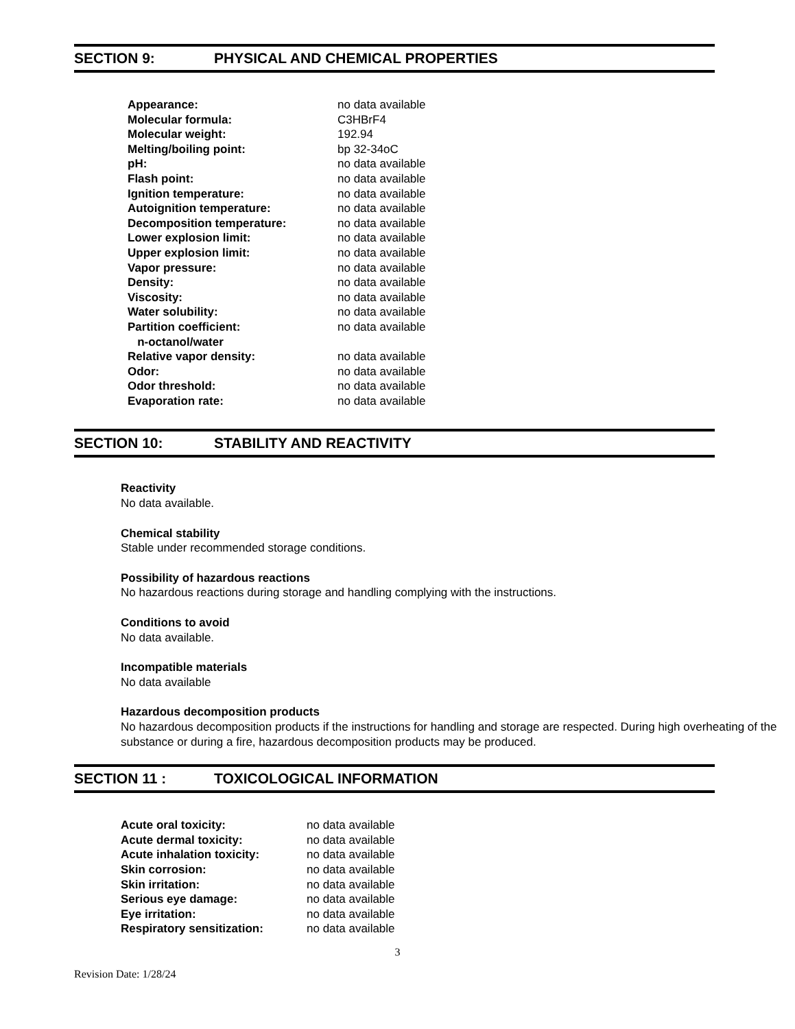SECTION 9: PHYSICAL AND CHEMICAL PROPERTIES
| Appearance: | no data available |
| Molecular formula: | C3HBrF4 |
| Molecular weight: | 192.94 |
| Melting/boiling point: | bp 32-34oC |
| pH: | no data available |
| Flash point: | no data available |
| Ignition temperature: | no data available |
| Autoignition temperature: | no data available |
| Decomposition temperature: | no data available |
| Lower explosion limit: | no data available |
| Upper explosion limit: | no data available |
| Vapor pressure: | no data available |
| Density: | no data available |
| Viscosity: | no data available |
| Water solubility: | no data available |
| Partition coefficient: n-octanol/water | no data available |
| Relative vapor density: | no data available |
| Odor: | no data available |
| Odor threshold: | no data available |
| Evaporation rate: | no data available |
SECTION 10: STABILITY AND REACTIVITY
Reactivity
No data available.
Chemical stability
Stable under recommended storage conditions.
Possibility of hazardous reactions
No hazardous reactions during storage and handling complying with the instructions.
Conditions to avoid
No data available.
Incompatible materials
No data available
Hazardous decomposition products
No hazardous decomposition products if the instructions for handling and storage are respected. During high overheating of the substance or during a fire, hazardous decomposition products may be produced.
SECTION 11 : TOXICOLOGICAL INFORMATION
| Acute oral toxicity: | no data available |
| Acute dermal toxicity: | no data available |
| Acute inhalation toxicity: | no data available |
| Skin corrosion: | no data available |
| Skin irritation: | no data available |
| Serious eye damage: | no data available |
| Eye irritation: | no data available |
| Respiratory sensitization: | no data available |
3
Revision Date: 1/28/24